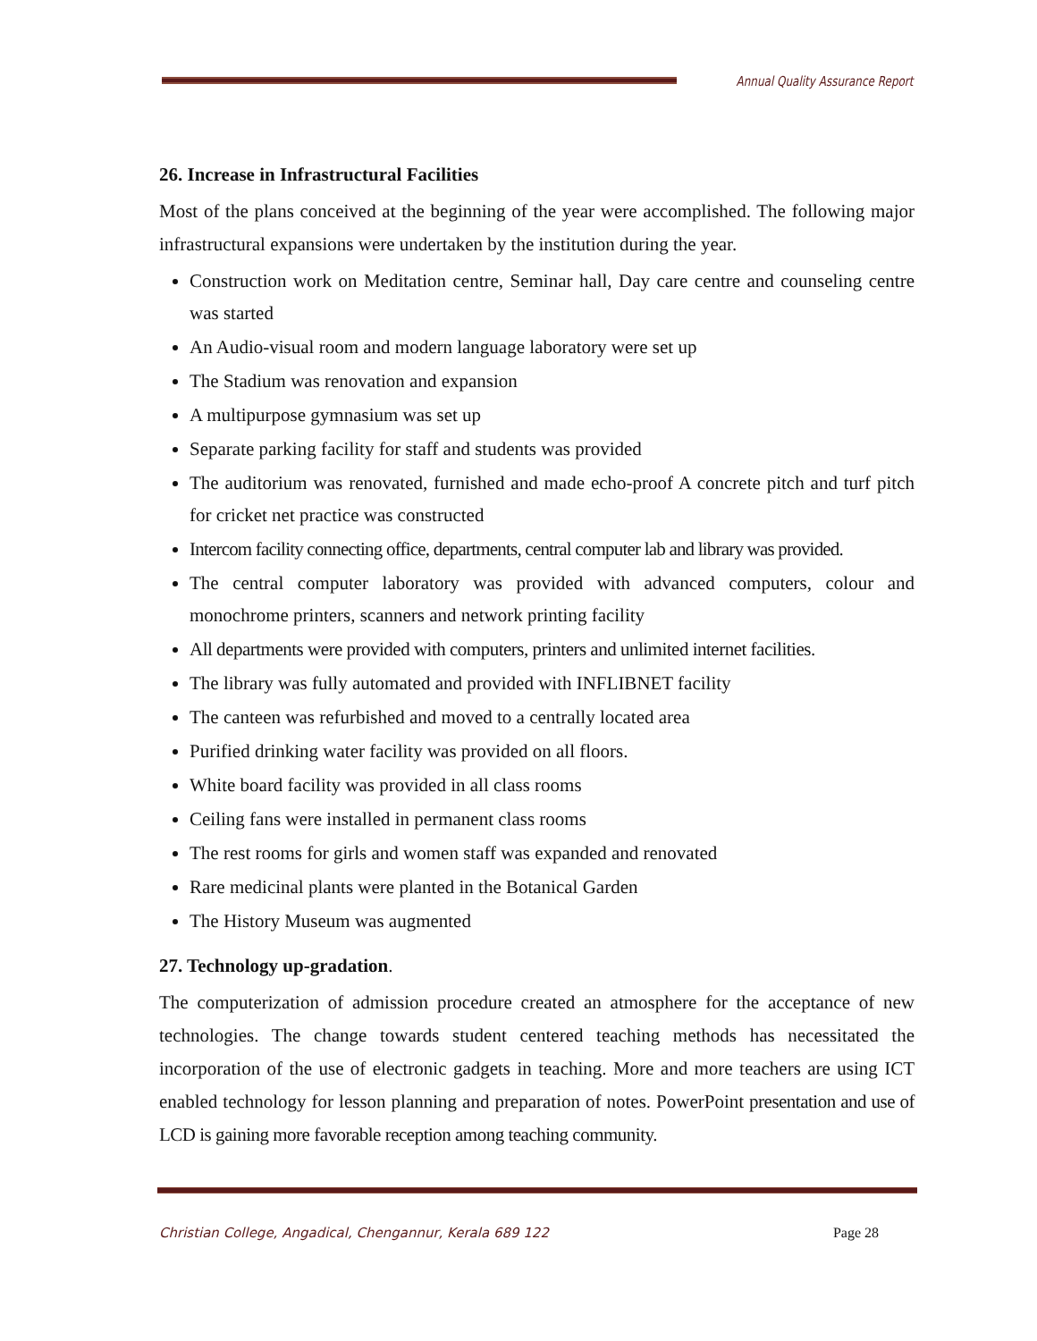Annual Quality Assurance Report
26. Increase in Infrastructural Facilities
Most of the plans conceived at the beginning of the year were accomplished. The following major infrastructural expansions were undertaken by the institution during the year.
Construction work on Meditation centre, Seminar hall, Day care centre and counseling centre was started
An Audio-visual room and modern language laboratory were set up
The Stadium was renovation and expansion
A multipurpose gymnasium was set up
Separate parking facility for staff and students was provided
The auditorium was renovated, furnished and made echo-proof A concrete pitch and turf pitch for cricket net practice was constructed
Intercom facility connecting office, departments, central computer lab and library was provided.
The central computer laboratory was provided with advanced computers, colour and monochrome printers, scanners and network printing facility
All departments were provided with computers, printers and unlimited internet facilities.
The library was fully automated and provided with INFLIBNET facility
The canteen was refurbished and moved to a centrally located area
Purified drinking water facility was provided on all floors.
White board facility was provided in all class rooms
Ceiling fans were installed in permanent class rooms
The rest rooms for girls and women staff was expanded and renovated
Rare medicinal plants were planted in the Botanical Garden
The History Museum was augmented
27. Technology up-gradation.
The computerization of admission procedure created an atmosphere for the acceptance of new technologies. The change towards student centered teaching methods has necessitated the incorporation of the use of electronic gadgets in teaching. More and more teachers are using ICT enabled technology for lesson planning and preparation of notes. PowerPoint presentation and use of LCD is gaining more favorable reception among teaching community.
Christian College, Angadical, Chengannur, Kerala 689 122 Page 28